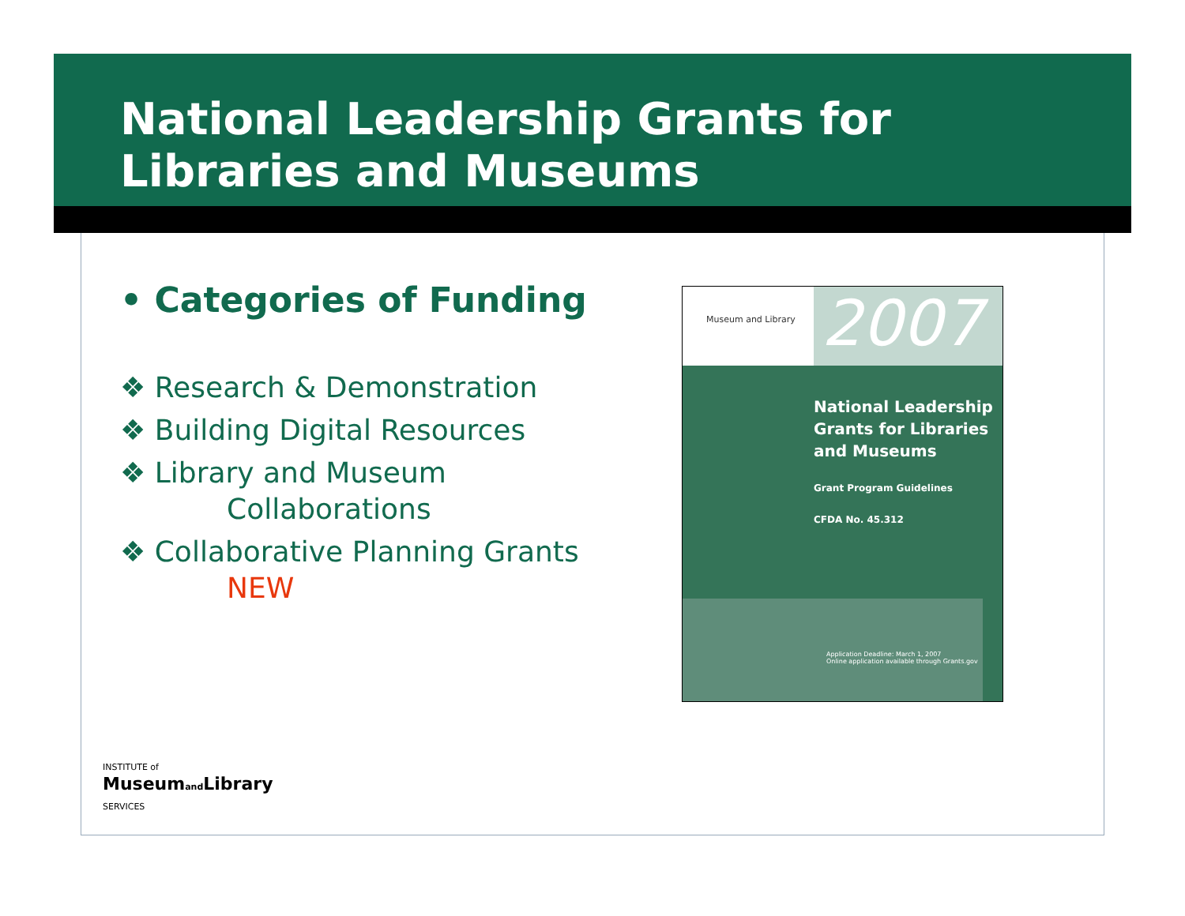National Leadership Grants for
Libraries and Museums
• Categories of Funding
❖ Research & Demonstration
❖ Building Digital Resources
❖ Library and Museum Collaborations
❖ Collaborative Planning Grants NEW
Museum and Library
2007
National Leadership
Grants for Libraries
and Museums
Grant Program Guidelines
CFDA No. 45.312
Application Deadline: March 1, 2007
Online application available through Grants.gov
INSTITUTE of
Museumand Library
SERVICES